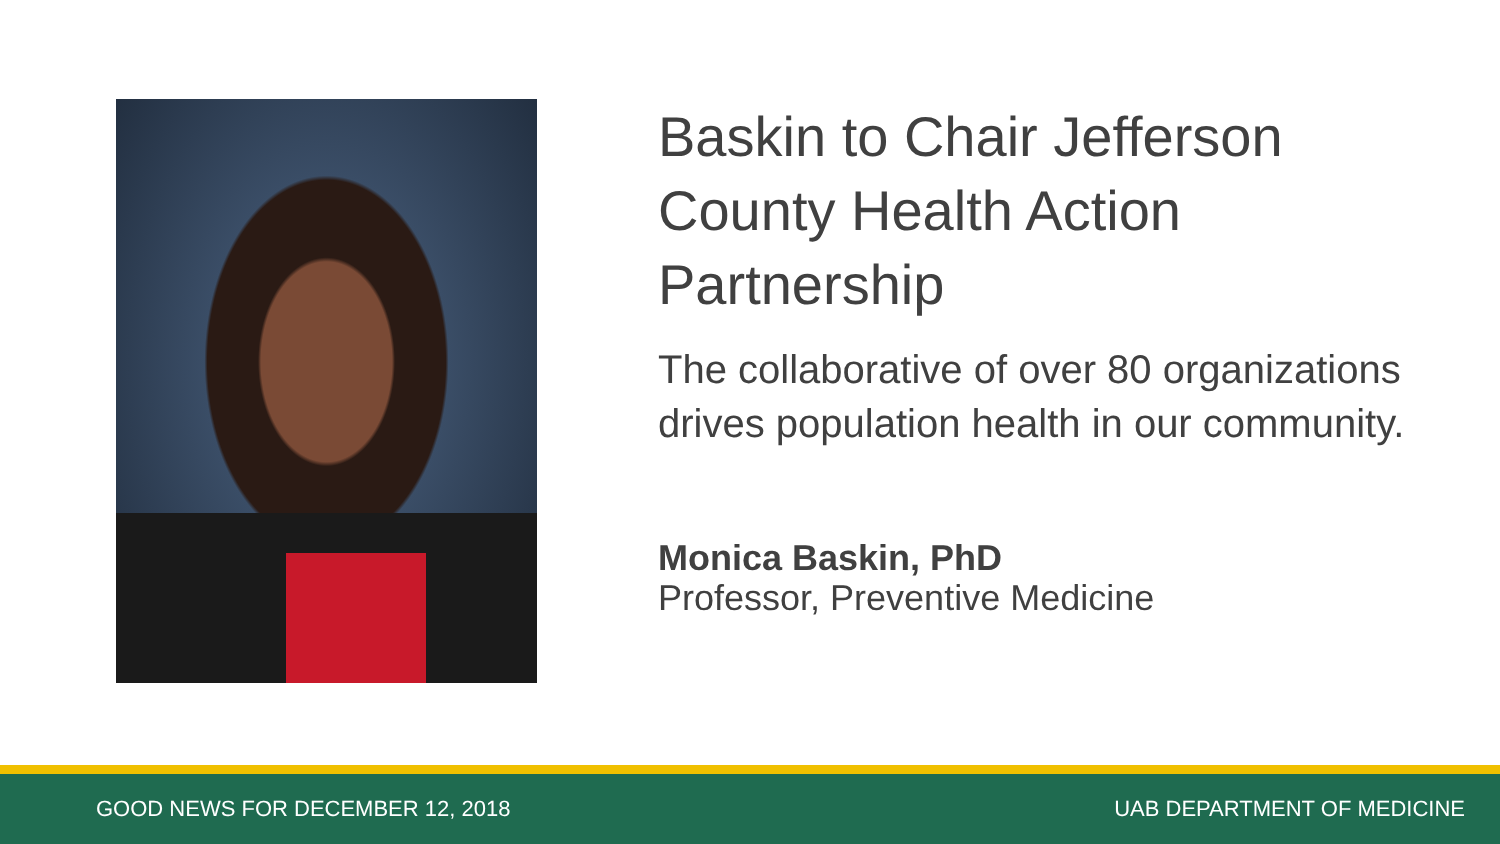Baskin to Chair Jefferson County Health Action Partnership
The collaborative of over 80 organizations drives population health in our community.
Monica Baskin, PhD
Professor, Preventive Medicine
GOOD NEWS FOR DECEMBER 12, 2018 UAB DEPARTMENT OF MEDICINE